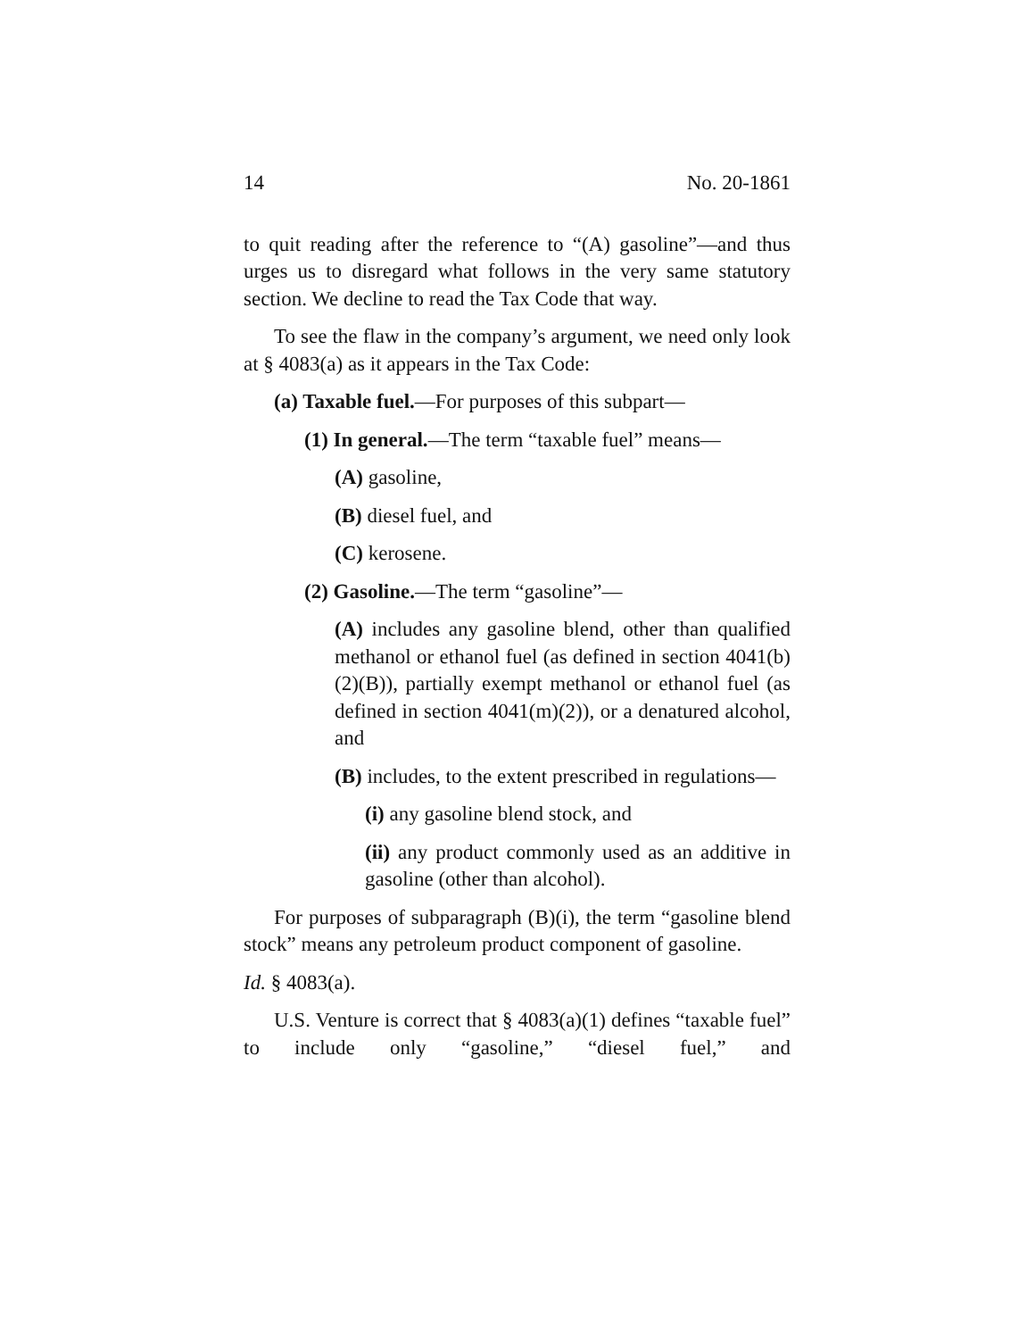14 No. 20-1861
to quit reading after the reference to “(A) gasoline”—and thus urges us to disregard what follows in the very same statutory section. We decline to read the Tax Code that way.
To see the flaw in the company’s argument, we need only look at § 4083(a) as it appears in the Tax Code:
(a) Taxable fuel.—For purposes of this subpart—
(1) In general.—The term “taxable fuel” means—
(A) gasoline,
(B) diesel fuel, and
(C) kerosene.
(2) Gasoline.—The term “gasoline”—
(A) includes any gasoline blend, other than qualified methanol or ethanol fuel (as defined in section 4041(b)(2)(B)), partially exempt methanol or ethanol fuel (as defined in section 4041(m)(2)), or a denatured alcohol, and
(B) includes, to the extent prescribed in regulations—
(i) any gasoline blend stock, and
(ii) any product commonly used as an additive in gasoline (other than alcohol).
For purposes of subparagraph (B)(i), the term “gasoline blend stock” means any petroleum product component of gasoline.
Id. § 4083(a).
U.S. Venture is correct that § 4083(a)(1) defines “taxable fuel” to include only “gasoline,” “diesel fuel,” and